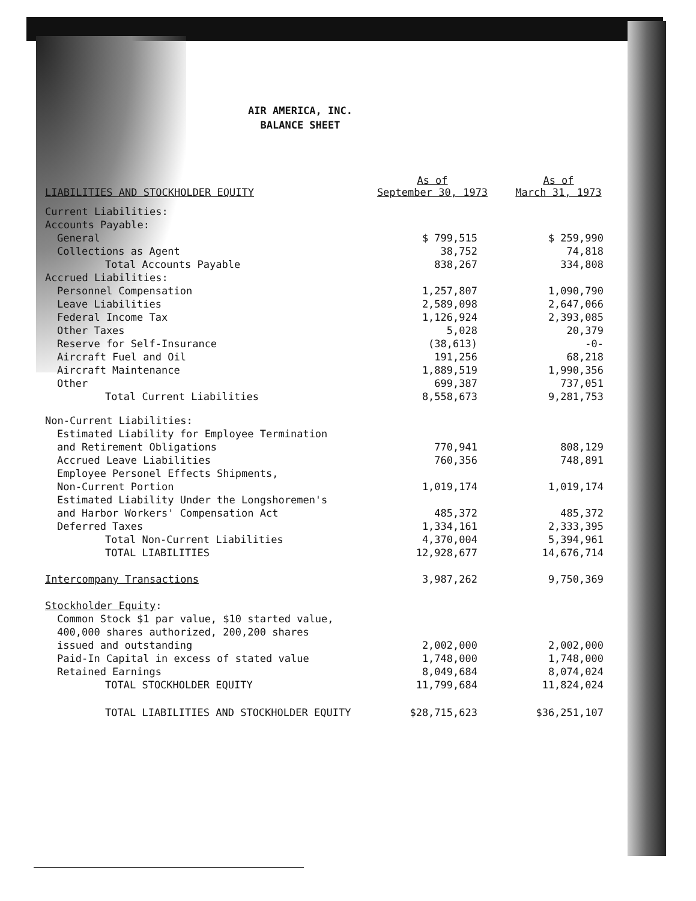AIR AMERICA, INC.
BALANCE SHEET
| LIABILITIES AND STOCKHOLDER EQUITY | As of September 30, 1973 | As of March 31, 1973 |
| --- | --- | --- |
| Current Liabilities: | | |
| Accounts Payable: | | |
| General | $ 799,515 | $ 259,990 |
| Collections as Agent | 38,752 | 74,818 |
| Total Accounts Payable | 838,267 | 334,808 |
| Accrued Liabilities: | | |
| Personnel Compensation | 1,257,807 | 1,090,790 |
| Leave Liabilities | 2,589,098 | 2,647,066 |
| Federal Income Tax | 1,126,924 | 2,393,085 |
| Other Taxes | 5,028 | 20,379 |
| Reserve for Self-Insurance | (38,613) | -0- |
| Aircraft Fuel and Oil | 191,256 | 68,218 |
| Aircraft Maintenance | 1,889,519 | 1,990,356 |
| Other | 699,387 | 737,051 |
| Total Current Liabilities | 8,558,673 | 9,281,753 |
| Non-Current Liabilities: | | |
| Estimated Liability for Employee Termination | | |
| and Retirement Obligations | 770,941 | 808,129 |
| Accrued Leave Liabilities | 760,356 | 748,891 |
| Employee Personel Effects Shipments, | | |
| Non-Current Portion | 1,019,174 | 1,019,174 |
| Estimated Liability Under the Longshoremen's | | |
| and Harbor Workers' Compensation Act | 485,372 | 485,372 |
| Deferred Taxes | 1,334,161 | 2,333,395 |
| Total Non-Current Liabilities | 4,370,004 | 5,394,961 |
| TOTAL LIABILITIES | 12,928,677 | 14,676,714 |
| Intercompany Transactions | 3,987,262 | 9,750,369 |
| Stockholder Equity : | | |
| Common Stock $1 par value, $10 started value, | | |
| 400,000 shares authorized, 200,200 shares | | |
| issued and outstanding | 2,002,000 | 2,002,000 |
| Paid-In Capital in excess of stated value | 1,748,000 | 1,748,000 |
| Retained Earnings | 8,049,684 | 8,074,024 |
| TOTAL STOCKHOLDER EQUITY | 11,799,684 | 11,824,024 |
| TOTAL LIABILITIES AND STOCKHOLDER EQUITY | $28,715,623 | $36,251,107 |